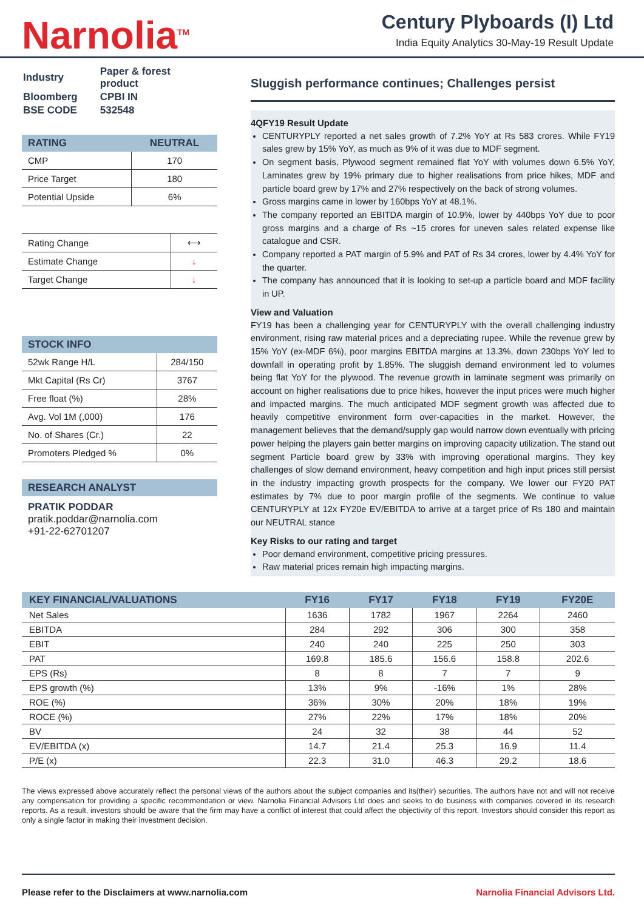Narnolia<sup>TM</sup>
Century Plyboards (I) Ltd
India Equity Analytics 30-May-19 Result Update
| Industry | Paper & forest product |
| Bloomberg | CPBI IN |
| BSE CODE | 532548 |
| RATING | NEUTRAL |
| --- | --- |
| CMP | 170 |
| Price Target | 180 |
| Potential Upside | 6% |
| Rating Change | ⟷ |
| Estimate Change | ↓ |
| Target Change | ↓ |
| STOCK INFO | |
| --- | --- |
| 52wk Range H/L | 284/150 |
| Mkt Capital (Rs Cr) | 3767 |
| Free float (%) | 28% |
| Avg. Vol 1M (,000) | 176 |
| No. of Shares (Cr.) | 22 |
| Promoters Pledged % | 0% |
RESEARCH ANALYST
PRATIK PODDAR
pratik.poddar@narnolia.com
+91-22-62701207
Sluggish performance continues; Challenges persist
4QFY19 Result Update
CENTURYPLY reported a net sales growth of 7.2% YoY at Rs 583 crores. While FY19 sales grew by 15% YoY, as much as 9% of it was due to MDF segment.
On segment basis, Plywood segment remained flat YoY with volumes down 6.5% YoY, Laminates grew by 19% primary due to higher realisations from price hikes, MDF and particle board grew by 17% and 27% respectively on the back of strong volumes.
Gross margins came in lower by 160bps YoY at 48.1%.
The company reported an EBITDA margin of 10.9%, lower by 440bps YoY due to poor gross margins and a charge of Rs ~15 crores for uneven sales related expense like catalogue and CSR.
Company reported a PAT margin of 5.9% and PAT of Rs 34 crores, lower by 4.4% YoY for the quarter.
The company has announced that it is looking to set-up a particle board and MDF facility in UP.
View and Valuation
FY19 has been a challenging year for CENTURYPLY with the overall challenging industry environment, rising raw material prices and a depreciating rupee. While the revenue grew by 15% YoY (ex-MDF 6%), poor margins EBITDA margins at 13.3%, down 230bps YoY led to downfall in operating profit by 1.85%. The sluggish demand environment led to volumes being flat YoY for the plywood. The revenue growth in laminate segment was primarily on account on higher realisations due to price hikes, however the input prices were much higher and impacted margins. The much anticipated MDF segment growth was affected due to heavily competitive environment form over-capacities in the market. However, the management believes that the demand/supply gap would narrow down eventually with pricing power helping the players gain better margins on improving capacity utilization. The stand out segment Particle board grew by 33% with improving operational margins. They key challenges of slow demand environment, heavy competition and high input prices still persist in the industry impacting growth prospects for the company. We lower our FY20 PAT estimates by 7% due to poor margin profile of the segments. We continue to value CENTURYPLY at 12x FY20e EV/EBITDA to arrive at a target price of Rs 180 and maintain our NEUTRAL stance
Key Risks to our rating and target
Poor demand environment, competitive pricing pressures.
Raw material prices remain high impacting margins.
| KEY FINANCIAL/VALUATIONS | FY16 | FY17 | FY18 | FY19 | FY20E |
| --- | --- | --- | --- | --- | --- |
| Net Sales | 1636 | 1782 | 1967 | 2264 | 2460 |
| EBITDA | 284 | 292 | 306 | 300 | 358 |
| EBIT | 240 | 240 | 225 | 250 | 303 |
| PAT | 169.8 | 185.6 | 156.6 | 158.8 | 202.6 |
| EPS (Rs) | 8 | 8 | 7 | 7 | 9 |
| EPS growth (%) | 13% | 9% | -16% | 1% | 28% |
| ROE (%) | 36% | 30% | 20% | 18% | 19% |
| ROCE (%) | 27% | 22% | 17% | 18% | 20% |
| BV | 24 | 32 | 38 | 44 | 52 |
| EV/EBITDA (x) | 14.7 | 21.4 | 25.3 | 16.9 | 11.4 |
| P/E (x) | 22.3 | 31.0 | 46.3 | 29.2 | 18.6 |
The views expressed above accurately reflect the personal views of the authors about the subject companies and its(their) securities. The authors have not and will not receive any compensation for providing a specific recommendation or view. Narnolia Financial Advisors Ltd does and seeks to do business with companies covered in its research reports. As a result, investors should be aware that the firm may have a conflict of interest that could affect the objectivity of this report. Investors should consider this report as only a single factor in making their investment decision.
Please refer to the Disclaimers at www.narnolia.com Narnolia Financial Advisors Ltd.